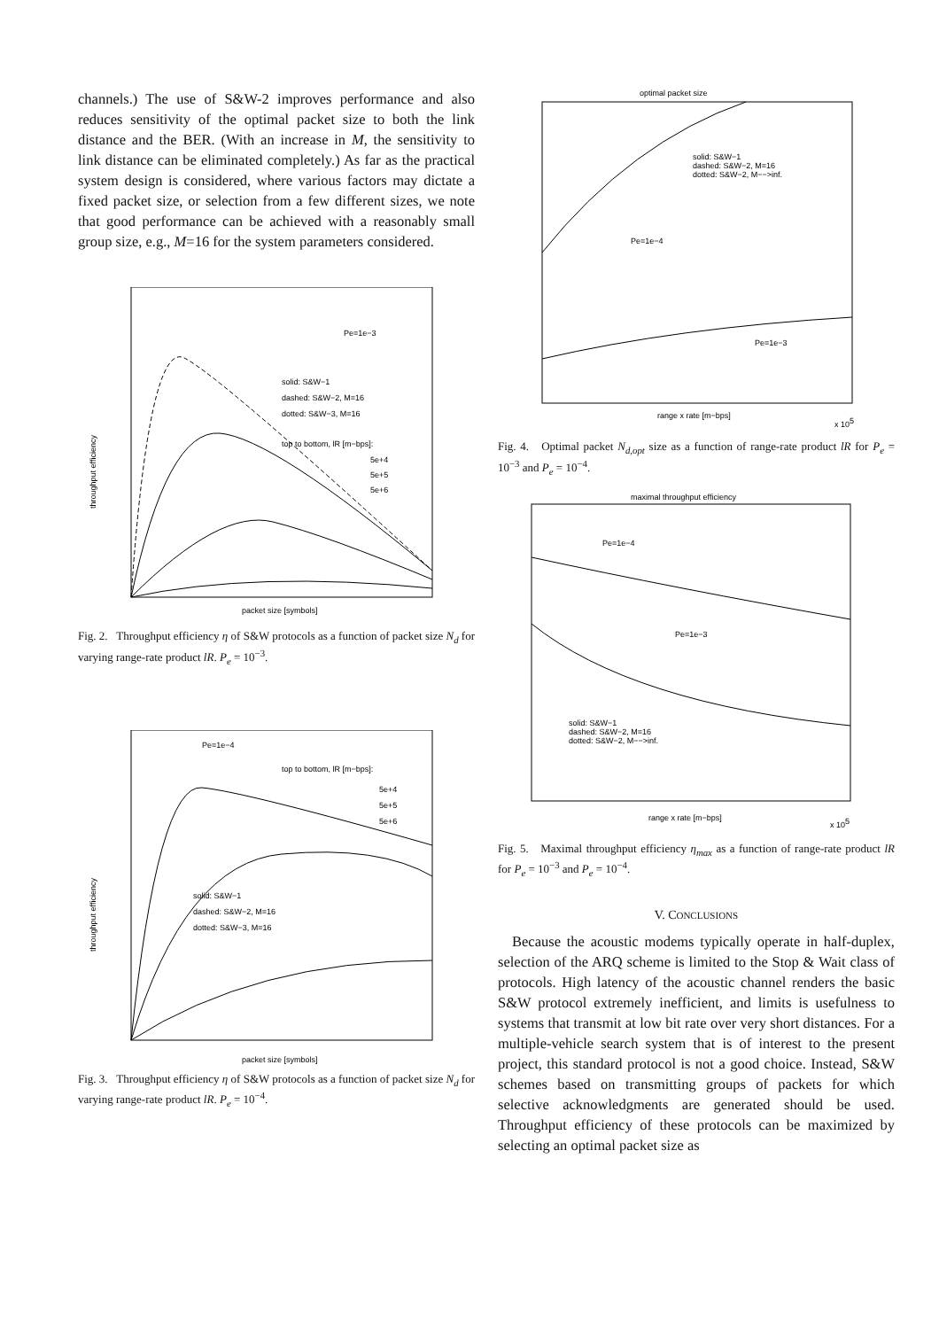channels.) The use of S&W-2 improves performance and also reduces sensitivity of the optimal packet size to both the link distance and the BER. (With an increase in M, the sensitivity to link distance can be eliminated completely.) As far as the practical system design is considered, where various factors may dictate a fixed packet size, or selection from a few different sizes, we note that good performance can be achieved with a reasonably small group size, e.g., M=16 for the system parameters considered.
Pe=1e−3
solid: S&W−1
dashed: S&W−2, M=16
dotted: S&W−3, M=16
top to bottom, lR [m−bps]:
5e+4
5e+5
5e+6
throughput efficiency
packet size [symbols]
Fig. 2. Throughput efficiency η of S&W protocols as a function of packet size N<sub>d</sub> for varying range-rate product lR. P<sub>e</sub> = 10<sup>−3</sup>.
Pe=1e−4
top to bottom, lR [m−bps]:
5e+4
5e+5
5e+6
solid: S&W−1
dashed: S&W−2, M=16
dotted: S&W−3, M=16
throughput efficiency
packet size [symbols]
Fig. 3. Throughput efficiency η of S&W protocols as a function of packet size N<sub>d</sub> for varying range-rate product lR. P<sub>e</sub> = 10<sup>−4</sup>.
optimal packet size
solid: S&W−1
dashed: S&W−2, M=16
dotted: S&W−2, M−−>inf.
Pe=1e−4
Pe=1e−3
range x rate [m−bps]
x 105
Fig. 4. Optimal packet N<sub>d,opt</sub> size as a function of range-rate product lR for P<sub>e</sub> = 10<sup>−3</sup> and P<sub>e</sub> = 10<sup>−4</sup>.
maximal throughput efficiency
Pe=1e−4
Pe=1e−3
solid: S&W−1
dashed: S&W−2, M=16
dotted: S&W−2, M−−>inf.
range x rate [m−bps]
x 105
Fig. 5. Maximal throughput efficiency η<sub>max</sub> as a function of range-rate product lR for P<sub>e</sub> = 10<sup>−3</sup> and P<sub>e</sub> = 10<sup>−4</sup>.
V. CONCLUSIONS
Because the acoustic modems typically operate in half-duplex, selection of the ARQ scheme is limited to the Stop & Wait class of protocols. High latency of the acoustic channel renders the basic S&W protocol extremely inefficient, and limits is usefulness to systems that transmit at low bit rate over very short distances. For a multiple-vehicle search system that is of interest to the present project, this standard protocol is not a good choice. Instead, S&W schemes based on transmitting groups of packets for which selective acknowledgments are generated should be used. Throughput efficiency of these protocols can be maximized by selecting an optimal packet size as